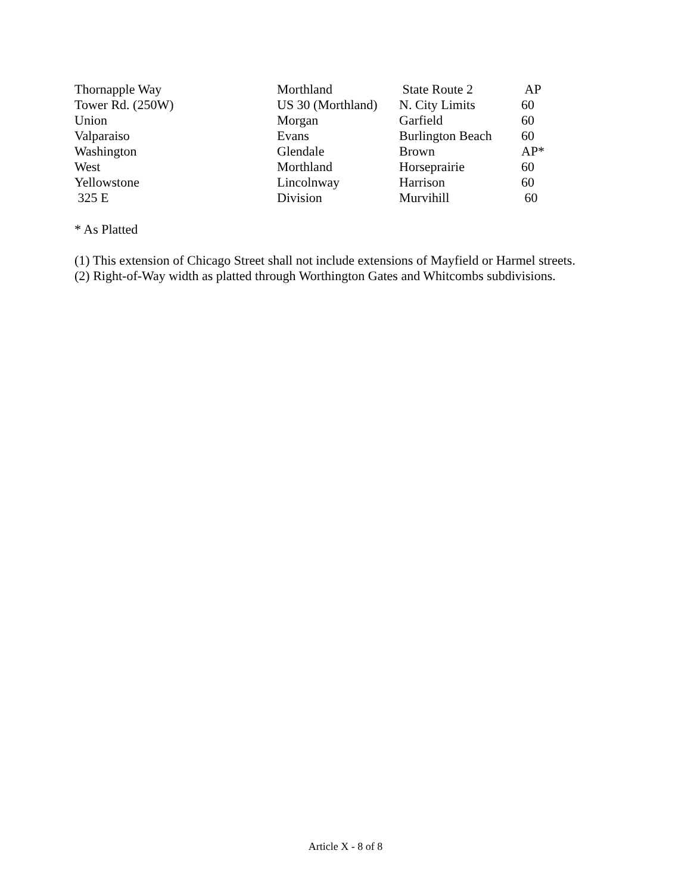| Thornapple Way | Morthland | State Route 2 | AP |
| Tower Rd. (250W) | US 30 (Morthland) | N. City Limits | 60 |
| Union | Morgan | Garfield | 60 |
| Valparaiso | Evans | Burlington Beach | 60 |
| Washington | Glendale | Brown | AP* |
| West | Morthland | Horseprairie | 60 |
| Yellowstone | Lincolnway | Harrison | 60 |
| 325 E | Division | Murvihill | 60 |
* As Platted
(1) This extension of Chicago Street shall not include extensions of Mayfield or Harmel streets.
(2) Right-of-Way width as platted through Worthington Gates and Whitcombs subdivisions.
Article X - 8 of 8